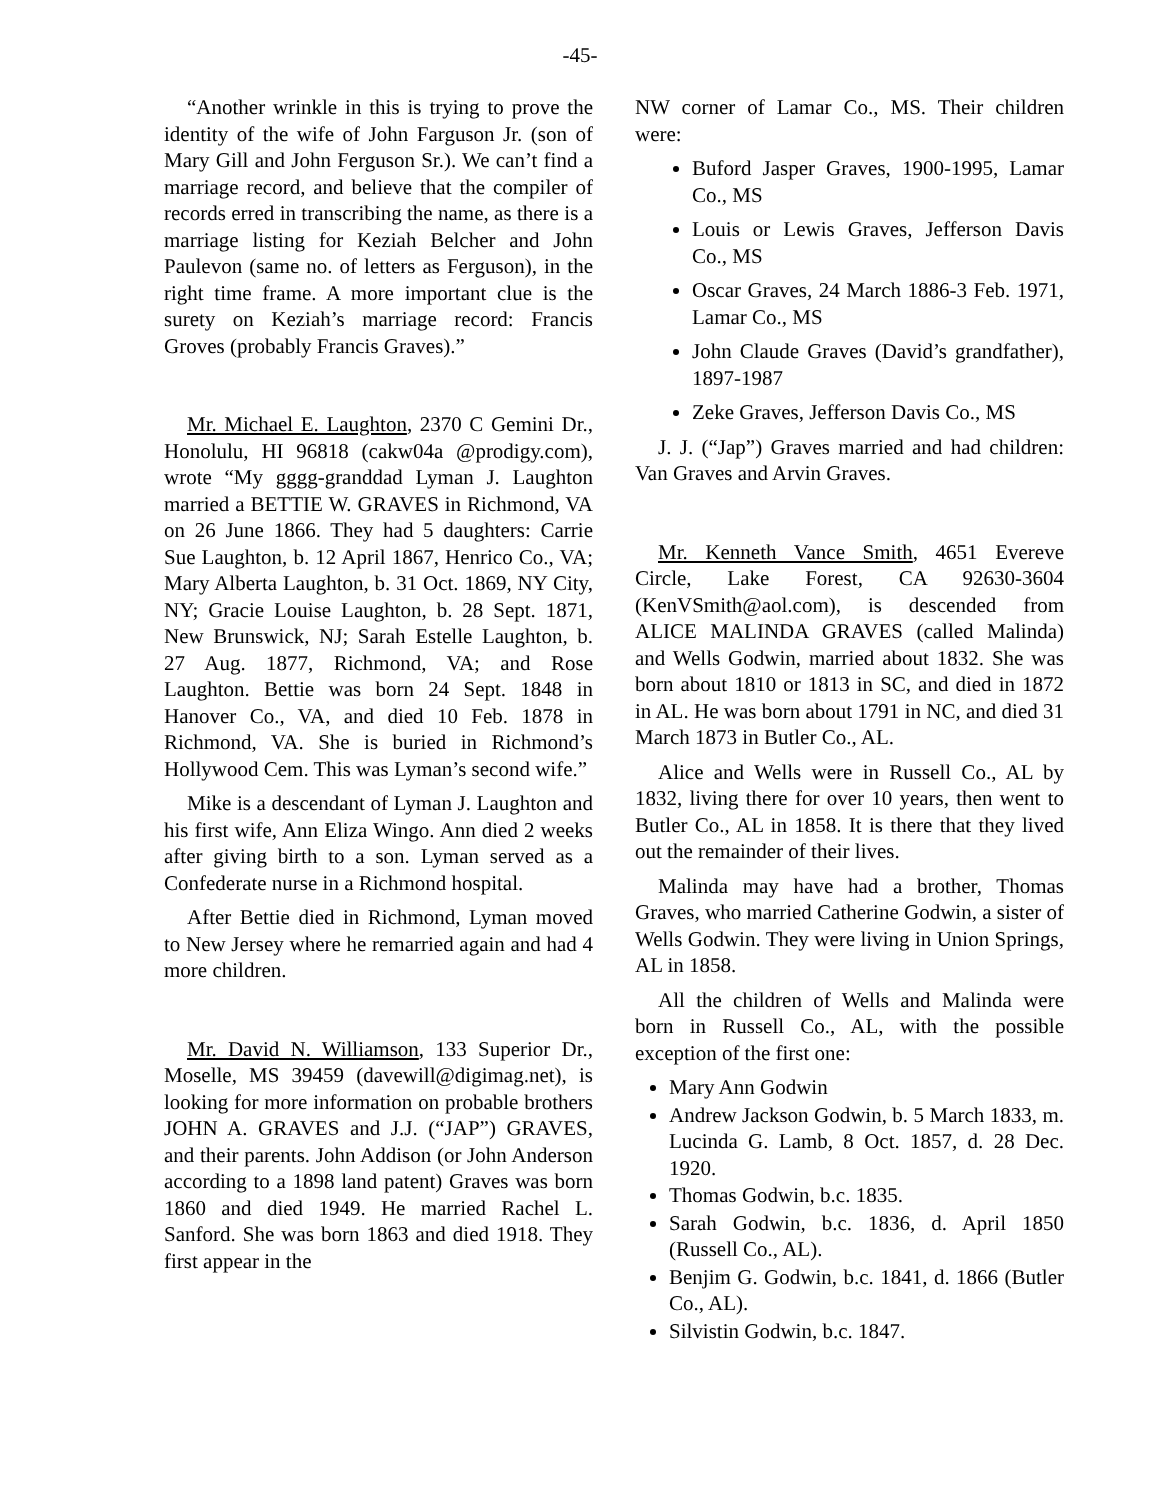-45-
“Another wrinkle in this is trying to prove the identity of the wife of John Farguson Jr. (son of Mary Gill and John Ferguson Sr.). We can’t find a marriage record, and believe that the compiler of records erred in transcribing the name, as there is a marriage listing for Keziah Belcher and John Paulevon (same no. of letters as Ferguson), in the right time frame. A more important clue is the surety on Keziah’s marriage record: Francis Groves (probably Francis Graves).”
Mr. Michael E. Laughton, 2370 C Gemini Dr., Honolulu, HI 96818 (cakw04a @prodigy.com), wrote “My gggg-granddad Lyman J. Laughton married a BETTIE W. GRAVES in Richmond, VA on 26 June 1866. They had 5 daughters: Carrie Sue Laughton, b. 12 April 1867, Henrico Co., VA; Mary Alberta Laughton, b. 31 Oct. 1869, NY City, NY; Gracie Louise Laughton, b. 28 Sept. 1871, New Brunswick, NJ; Sarah Estelle Laughton, b. 27 Aug. 1877, Richmond, VA; and Rose Laughton. Bettie was born 24 Sept. 1848 in Hanover Co., VA, and died 10 Feb. 1878 in Richmond, VA. She is buried in Richmond’s Hollywood Cem. This was Lyman’s second wife.”
Mike is a descendant of Lyman J. Laughton and his first wife, Ann Eliza Wingo. Ann died 2 weeks after giving birth to a son. Lyman served as a Confederate nurse in a Richmond hospital.
After Bettie died in Richmond, Lyman moved to New Jersey where he remarried again and had 4 more children.
Mr. David N. Williamson, 133 Superior Dr., Moselle, MS 39459 (davewill@digimag.net), is looking for more information on probable brothers JOHN A. GRAVES and J.J. (“JAP”) GRAVES, and their parents. John Addison (or John Anderson according to a 1898 land patent) Graves was born 1860 and died 1949. He married Rachel L. Sanford. She was born 1863 and died 1918. They first appear in the
NW corner of Lamar Co., MS. Their children were:
Buford Jasper Graves, 1900-1995, Lamar Co., MS
Louis or Lewis Graves, Jefferson Davis Co., MS
Oscar Graves, 24 March 1886-3 Feb. 1971, Lamar Co., MS
John Claude Graves (David’s grandfather), 1897-1987
Zeke Graves, Jefferson Davis Co., MS
J. J. (“Jap”) Graves married and had children: Van Graves and Arvin Graves.
Mr. Kenneth Vance Smith, 4651 Evereve Circle, Lake Forest, CA 92630-3604 (KenVSmith@aol.com), is descended from ALICE MALINDA GRAVES (called Malinda) and Wells Godwin, married about 1832. She was born about 1810 or 1813 in SC, and died in 1872 in AL. He was born about 1791 in NC, and died 31 March 1873 in Butler Co., AL.
Alice and Wells were in Russell Co., AL by 1832, living there for over 10 years, then went to Butler Co., AL in 1858. It is there that they lived out the remainder of their lives.
Malinda may have had a brother, Thomas Graves, who married Catherine Godwin, a sister of Wells Godwin. They were living in Union Springs, AL in 1858.
All the children of Wells and Malinda were born in Russell Co., AL, with the possible exception of the first one:
Mary Ann Godwin
Andrew Jackson Godwin, b. 5 March 1833, m. Lucinda G. Lamb, 8 Oct. 1857, d. 28 Dec. 1920.
Thomas Godwin, b.c. 1835.
Sarah Godwin, b.c. 1836, d. April 1850 (Russell Co., AL).
Benjim G. Godwin, b.c. 1841, d. 1866 (Butler Co., AL).
Silvistin Godwin, b.c. 1847.